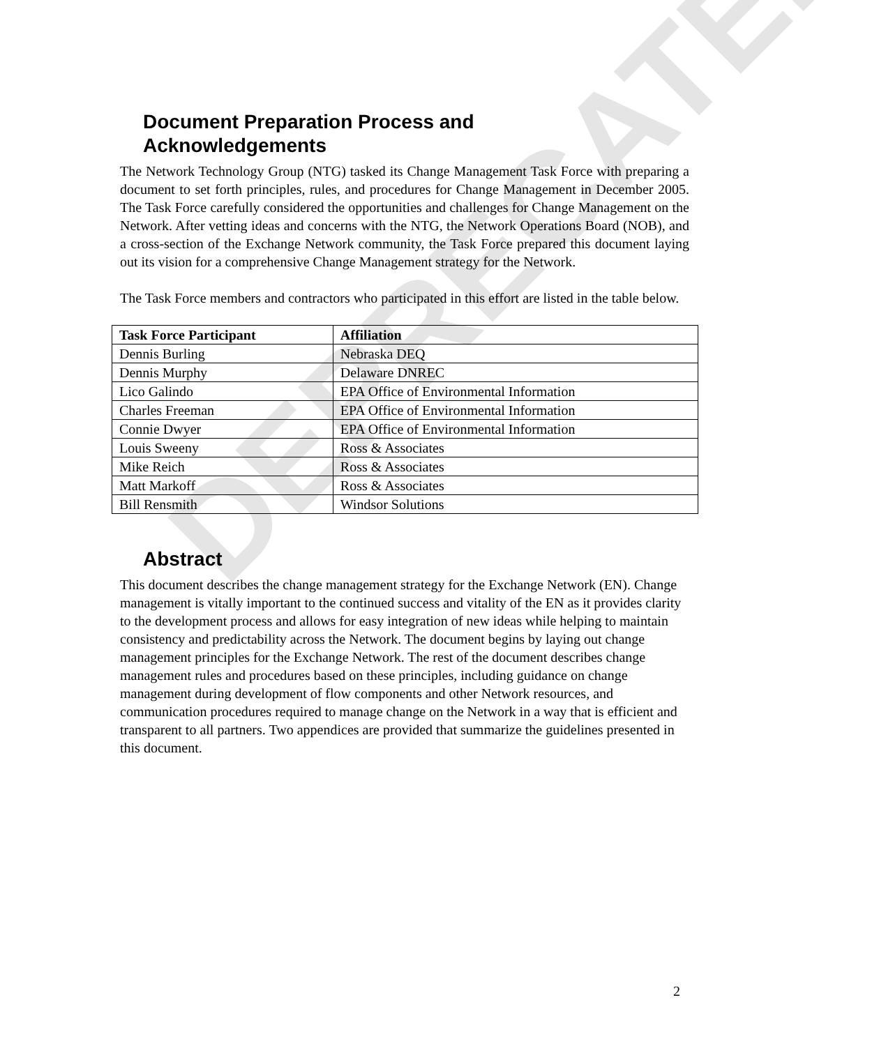DEPRECATED
Document Preparation Process and
Acknowledgements
The Network Technology Group (NTG) tasked its Change Management Task Force with preparing a document to set forth principles, rules, and procedures for Change Management in December 2005. The Task Force carefully considered the opportunities and challenges for Change Management on the Network. After vetting ideas and concerns with the NTG, the Network Operations Board (NOB), and a cross-section of the Exchange Network community, the Task Force prepared this document laying out its vision for a comprehensive Change Management strategy for the Network.
The Task Force members and contractors who participated in this effort are listed in the table below.
| Task Force Participant | Affiliation |
| --- | --- |
| Dennis Burling | Nebraska DEQ |
| Dennis Murphy | Delaware DNREC |
| Lico Galindo | EPA Office of Environmental Information |
| Charles Freeman | EPA Office of Environmental Information |
| Connie Dwyer | EPA Office of Environmental Information |
| Louis Sweeny | Ross & Associates |
| Mike Reich | Ross & Associates |
| Matt Markoff | Ross & Associates |
| Bill Rensmith | Windsor Solutions |
Abstract
This document describes the change management strategy for the Exchange Network (EN). Change management is vitally important to the continued success and vitality of the EN as it provides clarity to the development process and allows for easy integration of new ideas while helping to maintain consistency and predictability across the Network. The document begins by laying out change management principles for the Exchange Network. The rest of the document describes change management rules and procedures based on these principles, including guidance on change management during development of flow components and other Network resources, and communication procedures required to manage change on the Network in a way that is efficient and transparent to all partners. Two appendices are provided that summarize the guidelines presented in this document.
2